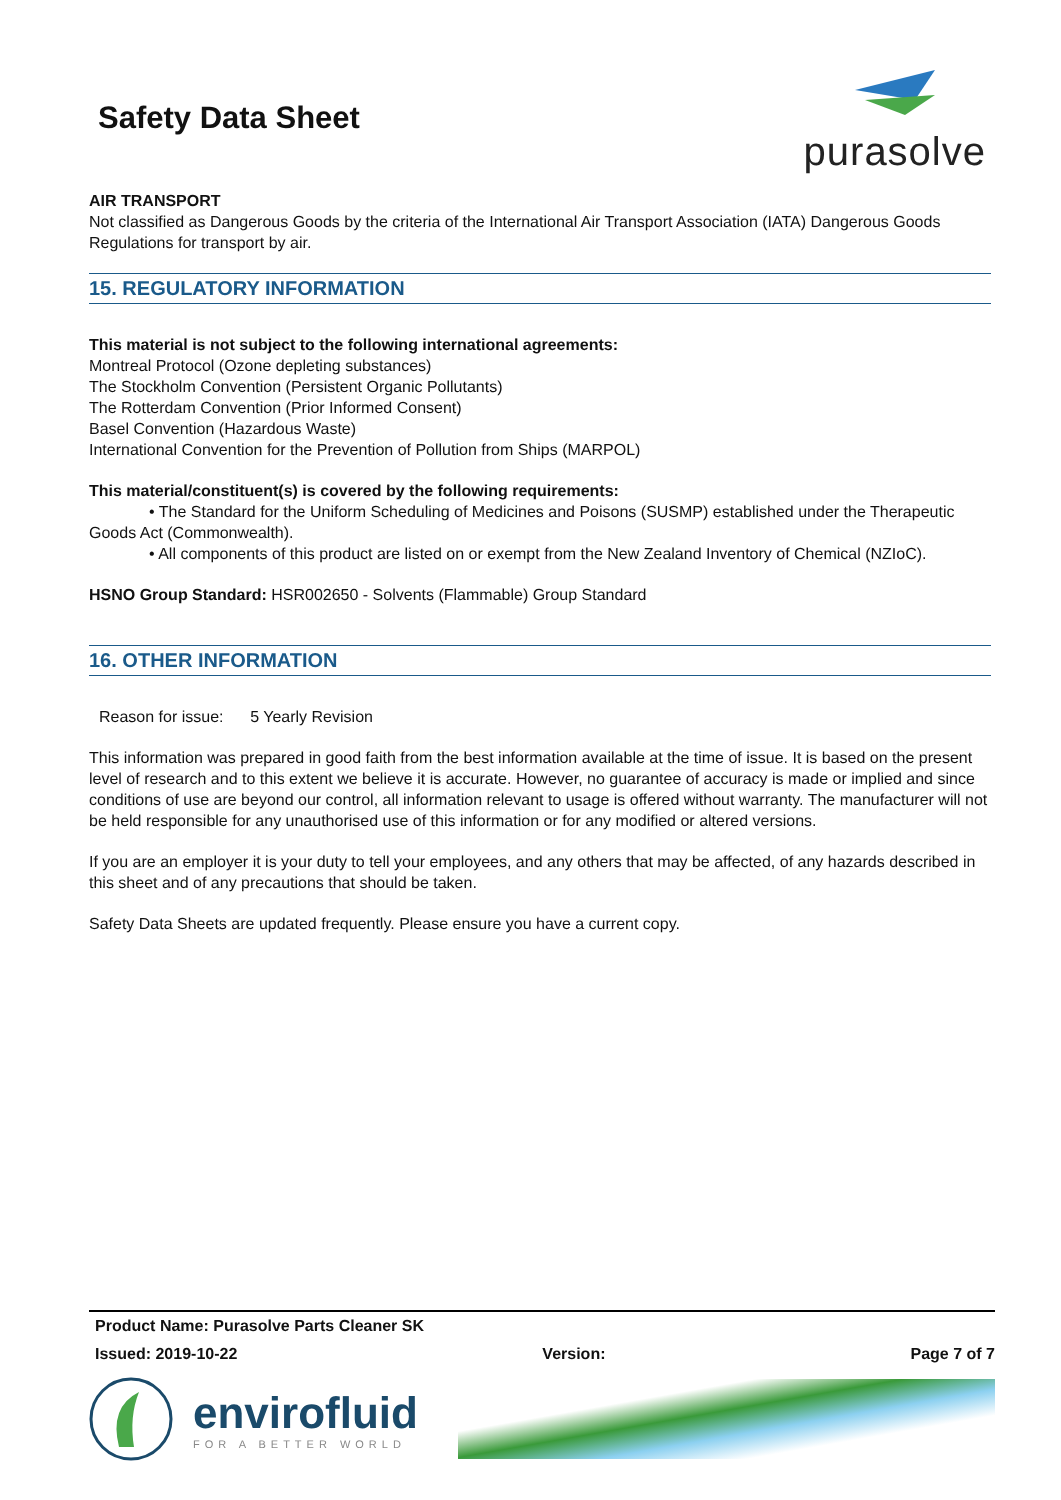Safety Data Sheet
purasolve
AIR TRANSPORT
Not classified as Dangerous Goods by the criteria of the International Air Transport Association (IATA) Dangerous Goods Regulations for transport by air.
15. REGULATORY INFORMATION
This material is not subject to the following international agreements:
Montreal Protocol (Ozone depleting substances)
The Stockholm Convention (Persistent Organic Pollutants)
The Rotterdam Convention (Prior Informed Consent)
Basel Convention (Hazardous Waste)
International Convention for the Prevention of Pollution from Ships (MARPOL)
This material/constituent(s) is covered by the following requirements:
• The Standard for the Uniform Scheduling of Medicines and Poisons (SUSMP) established under the Therapeutic Goods Act (Commonwealth).
• All components of this product are listed on or exempt from the New Zealand Inventory of Chemical (NZIoC).
HSNO Group Standard: HSR002650 - Solvents (Flammable) Group Standard
16. OTHER INFORMATION
Reason for issue: 5 Yearly Revision
This information was prepared in good faith from the best information available at the time of issue. It is based on the present level of research and to this extent we believe it is accurate. However, no guarantee of accuracy is made or implied and since conditions of use are beyond our control, all information relevant to usage is offered without warranty. The manufacturer will not be held responsible for any unauthorised use of this information or for any modified or altered versions.
If you are an employer it is your duty to tell your employees, and any others that may be affected, of any hazards described in this sheet and of any precautions that should be taken.
Safety Data Sheets are updated frequently. Please ensure you have a current copy.
Product Name: Purasolve Parts Cleaner SK
Issued: 2019-10-22 Version: Page 7 of 7
envirofluid
FOR A BETTER WORLD